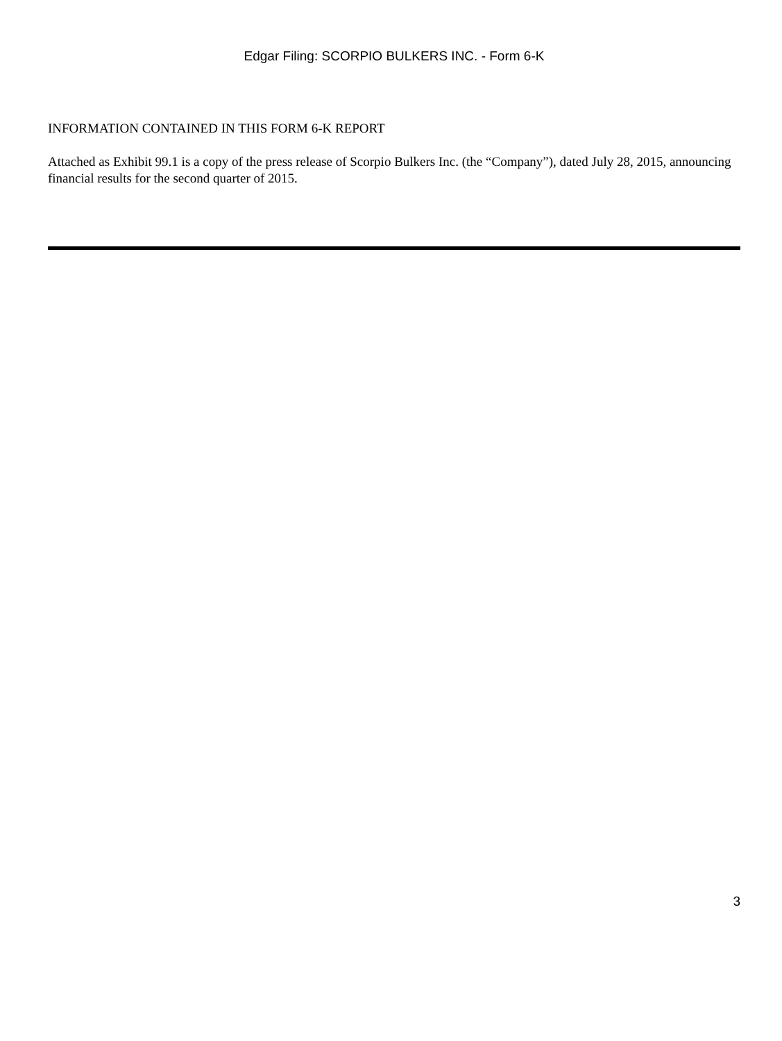Edgar Filing: SCORPIO BULKERS INC. - Form 6-K
INFORMATION CONTAINED IN THIS FORM 6-K REPORT
Attached as Exhibit 99.1 is a copy of the press release of Scorpio Bulkers Inc. (the “Company”), dated July 28, 2015, announcing financial results for the second quarter of 2015.
3